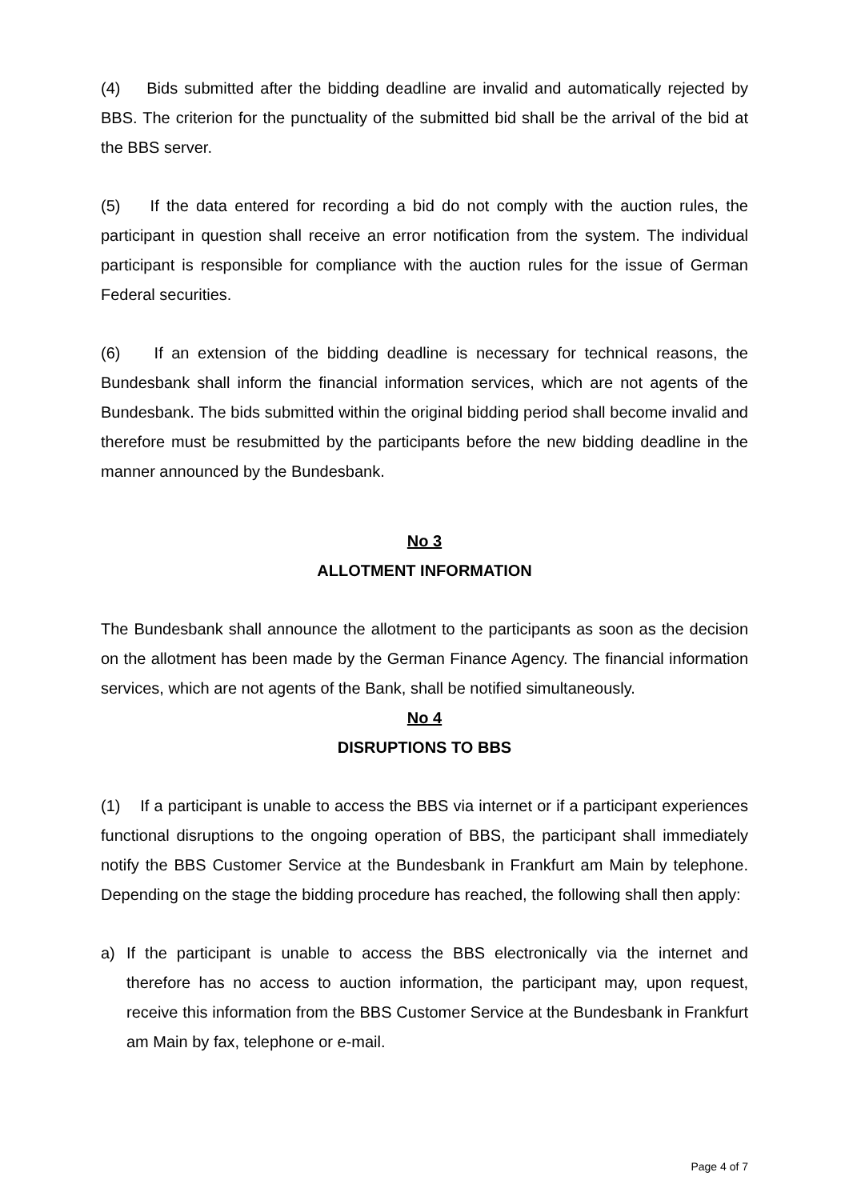(4) Bids submitted after the bidding deadline are invalid and automatically rejected by BBS. The criterion for the punctuality of the submitted bid shall be the arrival of the bid at the BBS server.
(5) If the data entered for recording a bid do not comply with the auction rules, the participant in question shall receive an error notification from the system. The individual participant is responsible for compliance with the auction rules for the issue of German Federal securities.
(6) If an extension of the bidding deadline is necessary for technical reasons, the Bundesbank shall inform the financial information services, which are not agents of the Bundesbank. The bids submitted within the original bidding period shall become invalid and therefore must be resubmitted by the participants before the new bidding deadline in the manner announced by the Bundesbank.
No 3
ALLOTMENT INFORMATION
The Bundesbank shall announce the allotment to the participants as soon as the decision on the allotment has been made by the German Finance Agency. The financial information services, which are not agents of the Bank, shall be notified simultaneously.
No 4
DISRUPTIONS TO BBS
(1) If a participant is unable to access the BBS via internet or if a participant experiences functional disruptions to the ongoing operation of BBS, the participant shall immediately notify the BBS Customer Service at the Bundesbank in Frankfurt am Main by telephone. Depending on the stage the bidding procedure has reached, the following shall then apply:
a) If the participant is unable to access the BBS electronically via the internet and therefore has no access to auction information, the participant may, upon request, receive this information from the BBS Customer Service at the Bundesbank in Frankfurt am Main by fax, telephone or e-mail.
Page 4 of 7